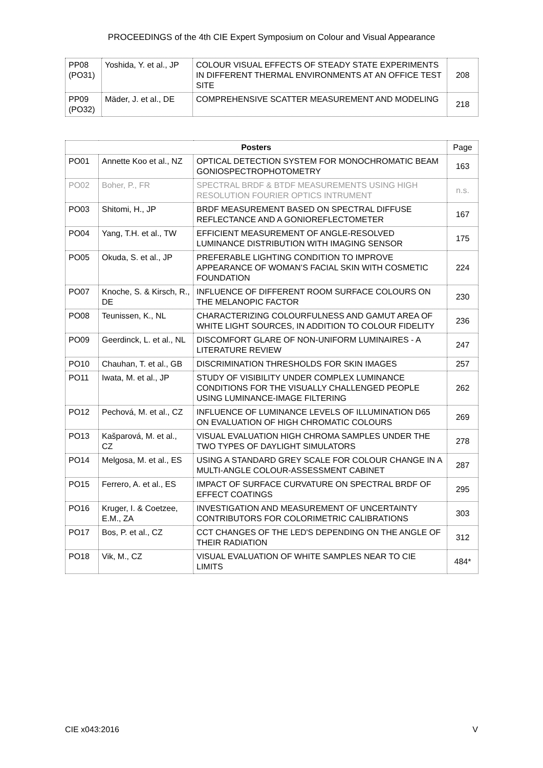PROCEEDINGS of the 4th CIE Expert Symposium on Colour and Visual Appearance
| PP08 (PO31) | Yoshida, Y. et al., JP | COLOUR VISUAL EFFECTS OF STEADY STATE EXPERIMENTS IN DIFFERENT THERMAL ENVIRONMENTS AT AN OFFICE TEST SITE | 208 |
| PP09 (PO32) | Mäder, J. et al., DE | COMPREHENSIVE SCATTER MEASUREMENT AND MODELING | 218 |
| Posters | | | Page |
| --- | --- | --- | --- |
| PO01 | Annette Koo et al., NZ | OPTICAL DETECTION SYSTEM FOR MONOCHROMATIC BEAM GONIOSPECTROPHOTOMETRY | 163 |
| PO02 | Boher, P., FR | SPECTRAL BRDF & BTDF MEASUREMENTS USING HIGH RESOLUTION FOURIER OPTICS INTRUMENT | n.s. |
| PO03 | Shitomi, H., JP | BRDF MEASUREMENT BASED ON SPECTRAL DIFFUSE REFLECTANCE AND A GONIOREFLECTOMETER | 167 |
| PO04 | Yang, T.H. et al., TW | EFFICIENT MEASUREMENT OF ANGLE-RESOLVED LUMINANCE DISTRIBUTION WITH IMAGING SENSOR | 175 |
| PO05 | Okuda, S. et al., JP | PREFERABLE LIGHTING CONDITION TO IMPROVE APPEARANCE OF WOMAN’S FACIAL SKIN WITH COSMETIC FOUNDATION | 224 |
| PO07 | Knoche, S. & Kirsch, R., DE | INFLUENCE OF DIFFERENT ROOM SURFACE COLOURS ON THE MELANOPIC FACTOR | 230 |
| PO08 | Teunissen, K., NL | CHARACTERIZING COLOURFULNESS AND GAMUT AREA OF WHITE LIGHT SOURCES, IN ADDITION TO COLOUR FIDELITY | 236 |
| PO09 | Geerdinck, L. et al., NL | DISCOMFORT GLARE OF NON-UNIFORM LUMINAIRES - A LITERATURE REVIEW | 247 |
| PO10 | Chauhan, T. et al., GB | DISCRIMINATION THRESHOLDS FOR SKIN IMAGES | 257 |
| PO11 | Iwata, M. et al., JP | STUDY OF VISIBILITY UNDER COMPLEX LUMINANCE CONDITIONS FOR THE VISUALLY CHALLENGED PEOPLE USING LUMINANCE-IMAGE FILTERING | 262 |
| PO12 | Pechová, M. et al., CZ | INFLUENCE OF LUMINANCE LEVELS OF ILLUMINATION D65 ON EVALUATION OF HIGH CHROMATIC COLOURS | 269 |
| PO13 | Kašparová, M. et al., CZ | VISUAL EVALUATION HIGH CHROMA SAMPLES UNDER THE TWO TYPES OF DAYLIGHT SIMULATORS | 278 |
| PO14 | Melgosa, M. et al., ES | USING A STANDARD GREY SCALE FOR COLOUR CHANGE IN A MULTI-ANGLE COLOUR-ASSESSMENT CABINET | 287 |
| PO15 | Ferrero, A. et al., ES | IMPACT OF SURFACE CURVATURE ON SPECTRAL BRDF OF EFFECT COATINGS | 295 |
| PO16 | Kruger, I. & Coetzee, E.M., ZA | INVESTIGATION AND MEASUREMENT OF UNCERTAINTY CONTRIBUTORS FOR COLORIMETRIC CALIBRATIONS | 303 |
| PO17 | Bos, P. et al., CZ | CCT CHANGES OF THE LED'S DEPENDING ON THE ANGLE OF THEIR RADIATION | 312 |
| PO18 | Vik, M., CZ | VISUAL EVALUATION OF WHITE SAMPLES NEAR TO CIE LIMITS | 484* |
CIE x043:2016 V